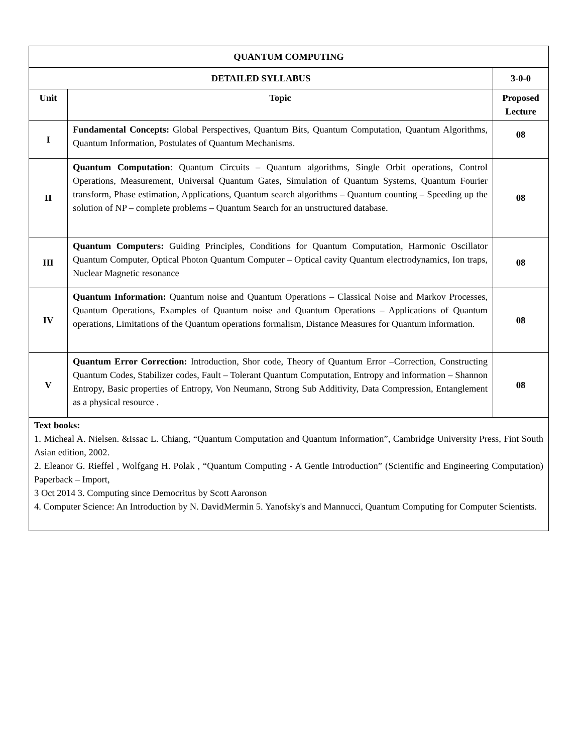| QUANTUM COMPUTING | | |
| --- | --- | --- |
| DETAILED SYLLABUS | | 3-0-0 |
| Unit | Topic | Proposed Lecture |
| I | Fundamental Concepts: Global Perspectives, Quantum Bits, Quantum Computation, Quantum Algorithms, Quantum Information, Postulates of Quantum Mechanisms. | 08 |
| II | Quantum Computation : Quantum Circuits – Quantum algorithms, Single Orbit operations, Control Operations, Measurement, Universal Quantum Gates, Simulation of Quantum Systems, Quantum Fourier transform, Phase estimation, Applications, Quantum search algorithms – Quantum counting – Speeding up the solution of NP – complete problems – Quantum Search for an unstructured database. | 08 |
| III | Quantum Computers: Guiding Principles, Conditions for Quantum Computation, Harmonic Oscillator Quantum Computer, Optical Photon Quantum Computer – Optical cavity Quantum electrodynamics, Ion traps, Nuclear Magnetic resonance | 08 |
| IV | Quantum Information: Quantum noise and Quantum Operations – Classical Noise and Markov Processes, Quantum Operations, Examples of Quantum noise and Quantum Operations – Applications of Quantum operations, Limitations of the Quantum operations formalism, Distance Measures for Quantum information. | 08 |
| V | Quantum Error Correction: Introduction, Shor code, Theory of Quantum Error –Correction, Constructing Quantum Codes, Stabilizer codes, Fault – Tolerant Quantum Computation, Entropy and information – Shannon Entropy, Basic properties of Entropy, Von Neumann, Strong Sub Additivity, Data Compression, Entanglement as a physical resource . | 08 |
| Text books: 1. Micheal A. Nielsen. &Issac L. Chiang, “Quantum Computation and Quantum Information”, Cambridge University Press, Fint South Asian edition, 2002. 2. Eleanor G. Rieffel , Wolfgang H. Polak , “Quantum Computing - A Gentle Introduction” (Scientific and Engineering Computation) Paperback – Import, 3 Oct 2014 3. Computing since Democritus by Scott Aaronson 4. Computer Science: An Introduction by N. DavidMermin 5. Yanofsky's and Mannucci, Quantum Computing for Computer Scientists. | | |